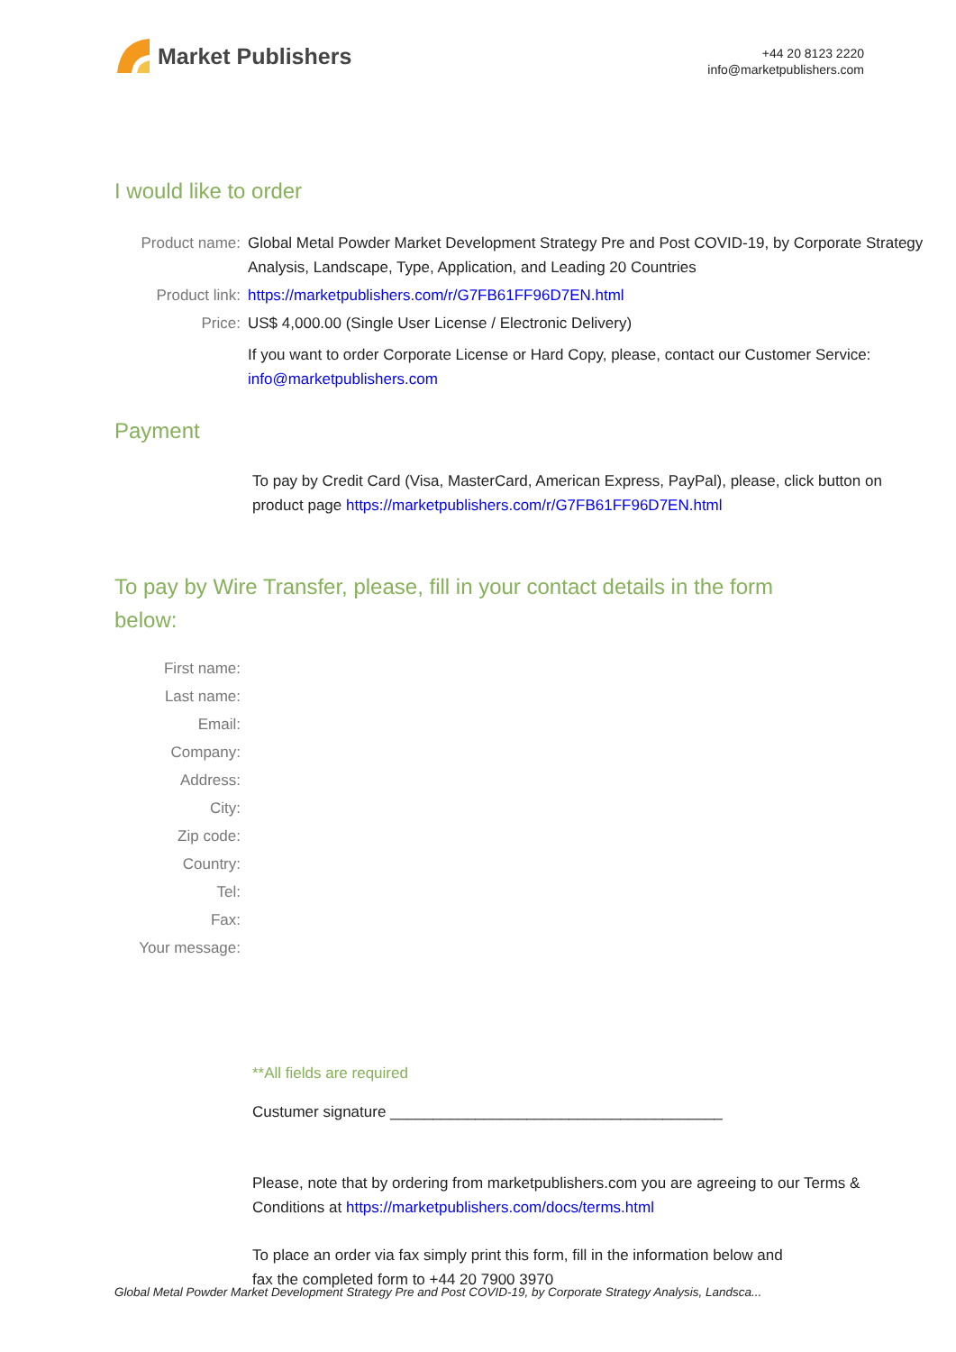Market Publishers
+44 20 8123 2220
info@marketpublishers.com
I would like to order
| Product name: | Global Metal Powder Market Development Strategy Pre and Post COVID-19, by Corporate Strategy Analysis, Landscape, Type, Application, and Leading 20 Countries |
| Product link: | https://marketpublishers.com/r/G7FB61FF96D7EN.html |
| Price: | US$ 4,000.00 (Single User License / Electronic Delivery) |
| | If you want to order Corporate License or Hard Copy, please, contact our Customer Service: info@marketpublishers.com |
Payment
To pay by Credit Card (Visa, MasterCard, American Express, PayPal), please, click button on product page https://marketpublishers.com/r/G7FB61FF96D7EN.html
To pay by Wire Transfer, please, fill in your contact details in the form below:
| First name: | |
| Last name: | |
| Email: | |
| Company: | |
| Address: | |
| City: | |
| Zip code: | |
| Country: | |
| Tel: | |
| Fax: | |
| Your message: | |
**All fields are required
Custumer signature _______________________________________
Please, note that by ordering from marketpublishers.com you are agreeing to our Terms & Conditions at https://marketpublishers.com/docs/terms.html
To place an order via fax simply print this form, fill in the information below and fax the completed form to +44 20 7900 3970
Global Metal Powder Market Development Strategy Pre and Post COVID-19, by Corporate Strategy Analysis, Landsca...